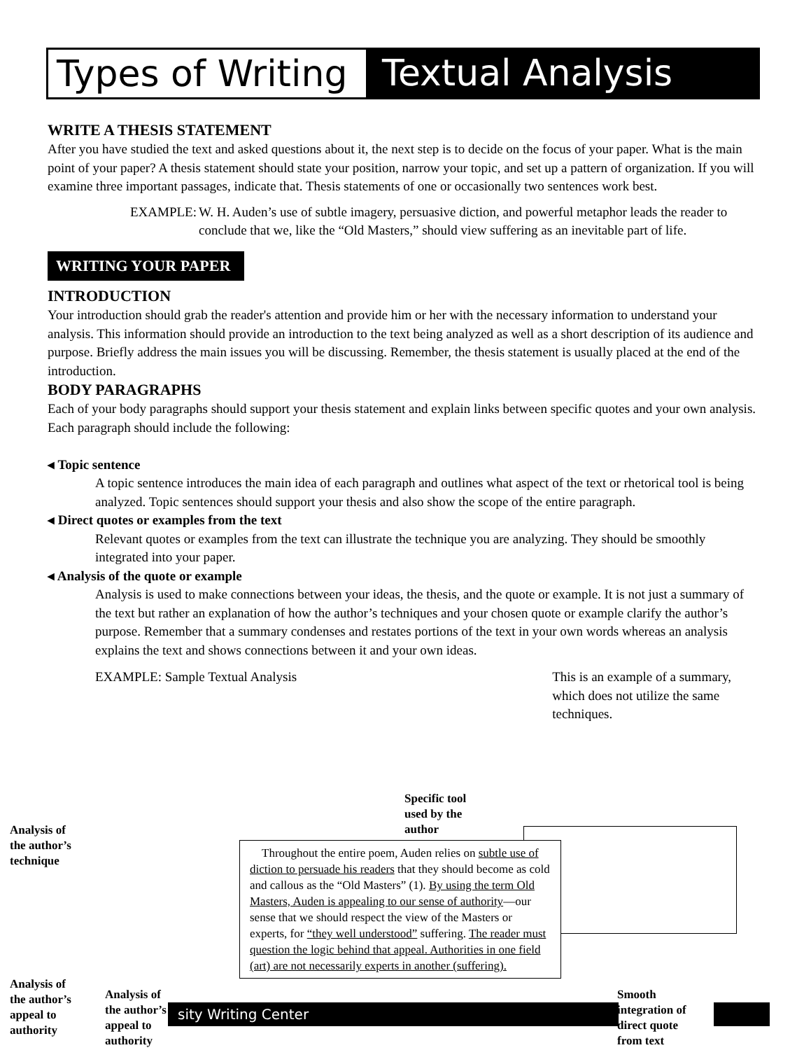Types of Writing
Textual Analysis
WRITE A THESIS STATEMENT
After you have studied the text and asked questions about it, the next step is to decide on the focus of your paper. What is the main point of your paper? A thesis statement should state your position, narrow your topic, and set up a pattern of organization. If you will examine three important passages, indicate that. Thesis statements of one or occasionally two sentences work best.
EXAMPLE: W. H. Auden’s use of subtle imagery, persuasive diction, and powerful metaphor leads the reader to conclude that we, like the “Old Masters,” should view suffering as an inevitable part of life.
WRITING YOUR PAPER
INTRODUCTION
Your introduction should grab the reader's attention and provide him or her with the necessary information to understand your analysis. This information should provide an introduction to the text being analyzed as well as a short description of its audience and purpose. Briefly address the main issues you will be discussing. Remember, the thesis statement is usually placed at the end of the introduction.
BODY PARAGRAPHS
Each of your body paragraphs should support your thesis statement and explain links between specific quotes and your own analysis. Each paragraph should include the following:
◂ Topic sentence
A topic sentence introduces the main idea of each paragraph and outlines what aspect of the text or rhetorical tool is being analyzed. Topic sentences should support your thesis and also show the scope of the entire paragraph.
◂ Direct quotes or examples from the text
Relevant quotes or examples from the text can illustrate the technique you are analyzing. They should be smoothly integrated into your paper.
◂ Analysis of the quote or example
Analysis is used to make connections between your ideas, the thesis, and the quote or example. It is not just a summary of the text but rather an explanation of how the author’s techniques and your chosen quote or example clarify the author’s purpose. Remember that a summary condenses and restates portions of the text in your own words whereas an analysis explains the text and shows connections between it and your own ideas.
EXAMPLE: Sample Textual Analysis This is an example of a summary, which does not utilize the same techniques.
Analysis of
the author’s
technique
Specific tool
used by the
author
Throughout the entire poem, Auden relies on subtle use of diction to persuade his readers that they should become as cold and callous as the “Old Masters” (1). By using the term Old Masters, Auden is appealing to our sense of authority—our sense that we should respect the view of the Masters or experts, for “they well understood” suffering. The reader must question the logic behind that appeal. Authorities in one field (art) are not necessarily experts in another (suffering).
Analysis of
the author’s
appeal to
authority
Analysis of
the author’s
appeal to
authority
sity Writing Center
Smooth
integration of
direct quote
from text